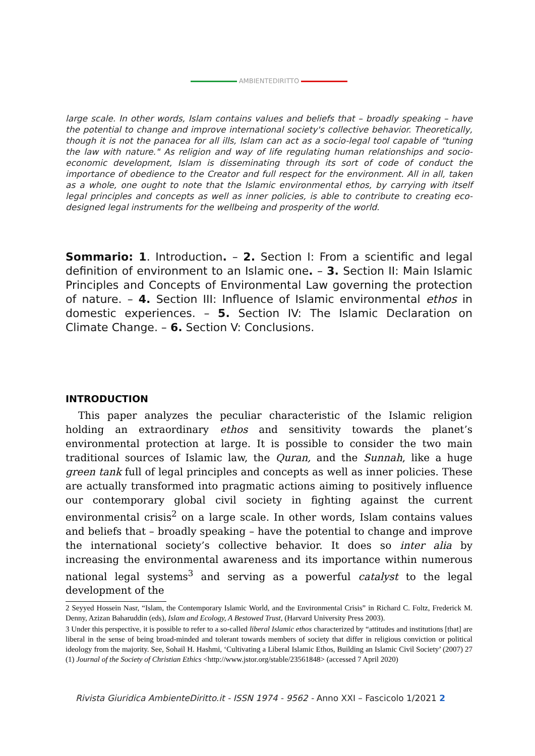AMBIENTEDIRITTO
large scale. In other words, Islam contains values and beliefs that – broadly speaking – have the potential to change and improve international society's collective behavior. Theoretically, though it is not the panacea for all ills, Islam can act as a socio-legal tool capable of "tuning the law with nature." As religion and way of life regulating human relationships and socio-economic development, Islam is disseminating through its sort of code of conduct the importance of obedience to the Creator and full respect for the environment. All in all, taken as a whole, one ought to note that the Islamic environmental ethos, by carrying with itself legal principles and concepts as well as inner policies, is able to contribute to creating eco-designed legal instruments for the wellbeing and prosperity of the world.
Sommario: 1. Introduction. – 2. Section I: From a scientific and legal definition of environment to an Islamic one. – 3. Section II: Main Islamic Principles and Concepts of Environmental Law governing the protection of nature. – 4. Section III: Influence of Islamic environmental ethos in domestic experiences. – 5. Section IV: The Islamic Declaration on Climate Change. – 6. Section V: Conclusions.
INTRODUCTION
This paper analyzes the peculiar characteristic of the Islamic religion holding an extraordinary ethos and sensitivity towards the planet’s environmental protection at large. It is possible to consider the two main traditional sources of Islamic law, the Quran, and the Sunnah, like a huge green tank full of legal principles and concepts as well as inner policies. These are actually transformed into pragmatic actions aiming to positively influence our contemporary global civil society in fighting against the current environmental crisis<sup>2</sup> on a large scale. In other words, Islam contains values and beliefs that – broadly speaking – have the potential to change and improve the international society’s collective behavior. It does so inter alia by increasing the environmental awareness and its importance within numerous national legal systems<sup>3</sup> and serving as a powerful catalyst to the legal development of the
2 Seyyed Hossein Nasr, “Islam, the Contemporary Islamic World, and the Environmental Crisis” in Richard C. Foltz, Frederick M. Denny, Azizan Baharuddin (eds), Islam and Ecology, A Bestowed Trust, (Harvard University Press 2003).
3 Under this perspective, it is possible to refer to a so-called liberal Islamic ethos characterized by “attitudes and institutions [that] are liberal in the sense of being broad-minded and tolerant towards members of society that differ in religious conviction or political ideology from the majority. See, Sohail H. Hashmi, ‘Cultivating a Liberal Islamic Ethos, Building an Islamic Civil Society’ (2007) 27 (1) Journal of the Society of Christian Ethics <http://www.jstor.org/stable/23561848> (accessed 7 April 2020)
Rivista Giuridica AmbienteDiritto.it - ISSN 1974 - 9562 - Anno XXI – Fascicolo 1/2021 2